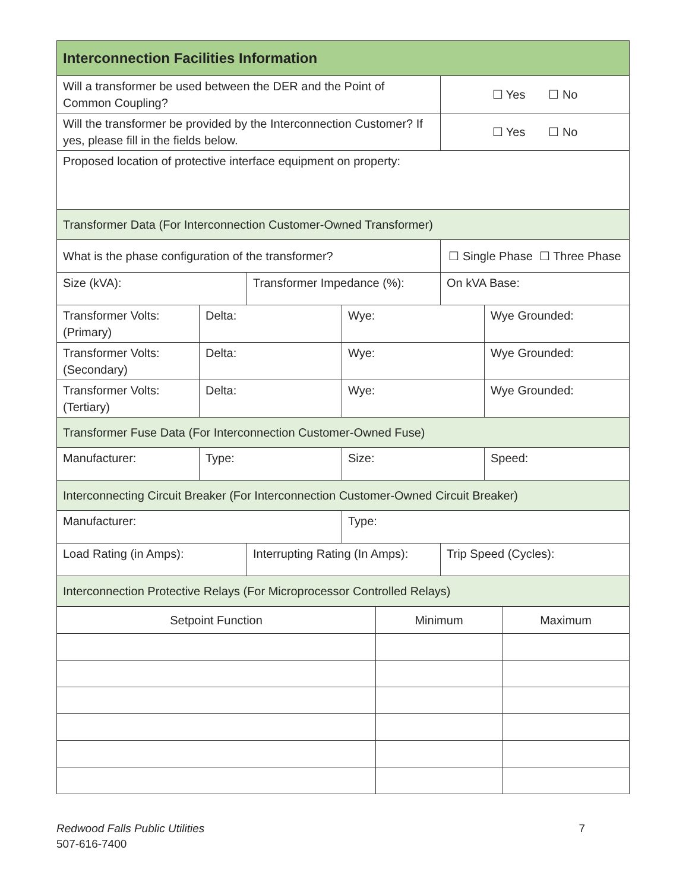| Interconnection Facilities Information | | | | | |
| Will a transformer be used between the DER and the Point of Common Coupling? | | | | ☐ Yes ☐ No | |
| Will the transformer be provided by the Interconnection Customer? If yes, please fill in the fields below. | | | | ☐ Yes ☐ No | |
| Proposed location of protective interface equipment on property: | | | | | |
| Transformer Data (For Interconnection Customer-Owned Transformer) | | | | | |
| What is the phase configuration of the transformer? | | | | ☐ Single Phase ☐ Three Phase | |
| Size (kVA): | | Transformer Impedance (%): | | On kVA Base: | |
| Transformer Volts: (Primary) | Delta: | | Wye: | | Wye Grounded: |
| Transformer Volts: (Secondary) | Delta: | | Wye: | | Wye Grounded: |
| Transformer Volts: (Tertiary) | Delta: | | Wye: | | Wye Grounded: |
| Transformer Fuse Data (For Interconnection Customer-Owned Fuse) | | | | | |
| Manufacturer: | Type: | | Size: | | Speed: |
| Interconnecting Circuit Breaker (For Interconnection Customer-Owned Circuit Breaker) | | | | | |
| Manufacturer: | | | Type: | | |
| Load Rating (in Amps): | | Interrupting Rating (In Amps): | | Trip Speed (Cycles): | |
| Interconnection Protective Relays (For Microprocessor Controlled Relays) | | | | | |
| Setpoint Function | Minimum | Maximum |
7 Redwood Falls Public Utilities
507-616-7400